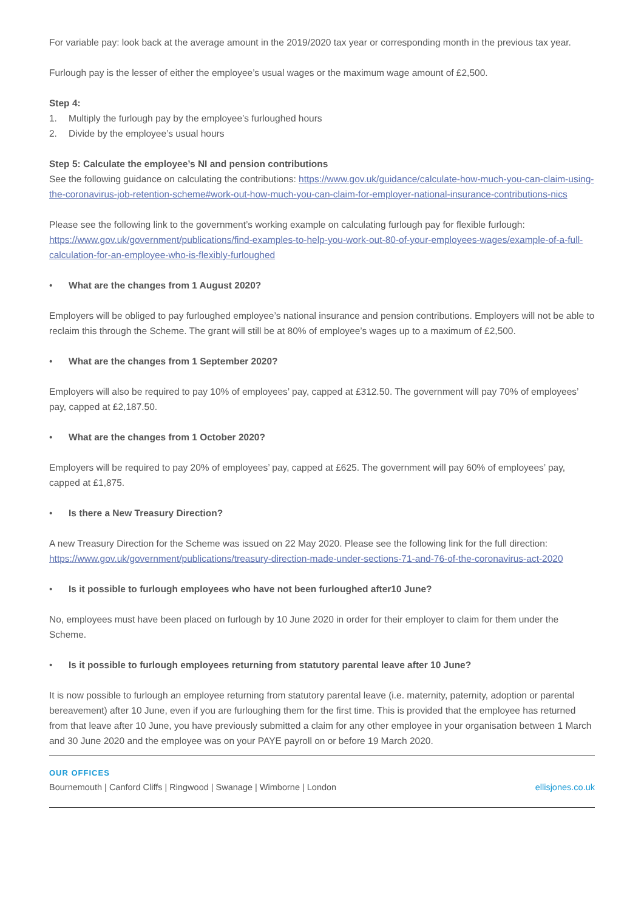For variable pay: look back at the average amount in the 2019/2020 tax year or corresponding month in the previous tax year.
Furlough pay is the lesser of either the employee’s usual wages or the maximum wage amount of £2,500.
Step 4:
1. Multiply the furlough pay by the employee’s furloughed hours
2. Divide by the employee’s usual hours
Step 5: Calculate the employee’s NI and pension contributions
See the following guidance on calculating the contributions: https://www.gov.uk/guidance/calculate-how-much-you-can-claim-using-the-coronavirus-job-retention-scheme#work-out-how-much-you-can-claim-for-employer-national-insurance-contributions-nics
Please see the following link to the government’s working example on calculating furlough pay for flexible furlough: https://www.gov.uk/government/publications/find-examples-to-help-you-work-out-80-of-your-employees-wages/example-of-a-full-calculation-for-an-employee-who-is-flexibly-furloughed
• What are the changes from 1 August 2020?
Employers will be obliged to pay furloughed employee’s national insurance and pension contributions. Employers will not be able to reclaim this through the Scheme. The grant will still be at 80% of employee’s wages up to a maximum of £2,500.
• What are the changes from 1 September 2020?
Employers will also be required to pay 10% of employees’ pay, capped at £312.50. The government will pay 70% of employees’ pay, capped at £2,187.50.
• What are the changes from 1 October 2020?
Employers will be required to pay 20% of employees’ pay, capped at £625. The government will pay 60% of employees’ pay, capped at £1,875.
• Is there a New Treasury Direction?
A new Treasury Direction for the Scheme was issued on 22 May 2020. Please see the following link for the full direction: https://www.gov.uk/government/publications/treasury-direction-made-under-sections-71-and-76-of-the-coronavirus-act-2020
• Is it possible to furlough employees who have not been furloughed after10 June?
No, employees must have been placed on furlough by 10 June 2020 in order for their employer to claim for them under the Scheme.
• Is it possible to furlough employees returning from statutory parental leave after 10 June?
It is now possible to furlough an employee returning from statutory parental leave (i.e. maternity, paternity, adoption or parental bereavement) after 10 June, even if you are furloughing them for the first time. This is provided that the employee has returned from that leave after 10 June, you have previously submitted a claim for any other employee in your organisation between 1 March and 30 June 2020 and the employee was on your PAYE payroll on or before 19 March 2020.
OUR OFFICES
Bournemouth | Canford Cliffs | Ringwood | Swanage | Wimborne | London ellisjones.co.uk